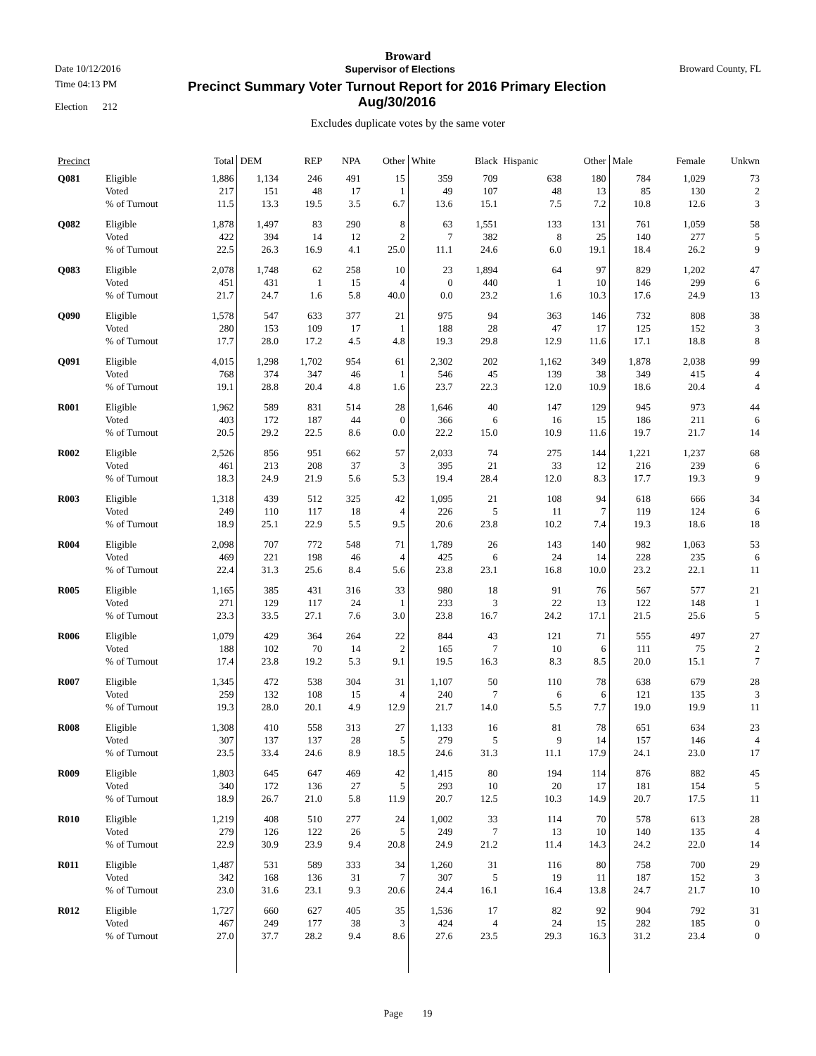Broward
Date 10/12/2016 Supervisor of Elections Broward County, FL
Time 04:13 PM
Election 212 Precinct Summary Voter Turnout Report for 2016 Primary Election
Aug/30/2016
Excludes duplicate votes by the same voter
| Precinct | | Total | DEM | REP | NPA | Other | White | Black | Hispanic | Other | Male | Female | Unkwn |
| --- | --- | --- | --- | --- | --- | --- | --- | --- | --- | --- | --- | --- | --- |
| Q081 | Eligible | 1,886 | 1,134 | 246 | 491 | 15 | 359 | 709 | 638 | 180 | 784 | 1,029 | 73 |
| | Voted | 217 | 151 | 48 | 17 | 1 | 49 | 107 | 48 | 13 | 85 | 130 | 2 |
| | % of Turnout | 11.5 | 13.3 | 19.5 | 3.5 | 6.7 | 13.6 | 15.1 | 7.5 | 7.2 | 10.8 | 12.6 | 3 |
| Q082 | Eligible | 1,878 | 1,497 | 83 | 290 | 8 | 63 | 1,551 | 133 | 131 | 761 | 1,059 | 58 |
| | Voted | 422 | 394 | 14 | 12 | 2 | 7 | 382 | 8 | 25 | 140 | 277 | 5 |
| | % of Turnout | 22.5 | 26.3 | 16.9 | 4.1 | 25.0 | 11.1 | 24.6 | 6.0 | 19.1 | 18.4 | 26.2 | 9 |
| Q083 | Eligible | 2,078 | 1,748 | 62 | 258 | 10 | 23 | 1,894 | 64 | 97 | 829 | 1,202 | 47 |
| | Voted | 451 | 431 | 1 | 15 | 4 | 0 | 440 | 1 | 10 | 146 | 299 | 6 |
| | % of Turnout | 21.7 | 24.7 | 1.6 | 5.8 | 40.0 | 0.0 | 23.2 | 1.6 | 10.3 | 17.6 | 24.9 | 13 |
| Q090 | Eligible | 1,578 | 547 | 633 | 377 | 21 | 975 | 94 | 363 | 146 | 732 | 808 | 38 |
| | Voted | 280 | 153 | 109 | 17 | 1 | 188 | 28 | 47 | 17 | 125 | 152 | 3 |
| | % of Turnout | 17.7 | 28.0 | 17.2 | 4.5 | 4.8 | 19.3 | 29.8 | 12.9 | 11.6 | 17.1 | 18.8 | 8 |
| Q091 | Eligible | 4,015 | 1,298 | 1,702 | 954 | 61 | 2,302 | 202 | 1,162 | 349 | 1,878 | 2,038 | 99 |
| | Voted | 768 | 374 | 347 | 46 | 1 | 546 | 45 | 139 | 38 | 349 | 415 | 4 |
| | % of Turnout | 19.1 | 28.8 | 20.4 | 4.8 | 1.6 | 23.7 | 22.3 | 12.0 | 10.9 | 18.6 | 20.4 | 4 |
| R001 | Eligible | 1,962 | 589 | 831 | 514 | 28 | 1,646 | 40 | 147 | 129 | 945 | 973 | 44 |
| | Voted | 403 | 172 | 187 | 44 | 0 | 366 | 6 | 16 | 15 | 186 | 211 | 6 |
| | % of Turnout | 20.5 | 29.2 | 22.5 | 8.6 | 0.0 | 22.2 | 15.0 | 10.9 | 11.6 | 19.7 | 21.7 | 14 |
| R002 | Eligible | 2,526 | 856 | 951 | 662 | 57 | 2,033 | 74 | 275 | 144 | 1,221 | 1,237 | 68 |
| | Voted | 461 | 213 | 208 | 37 | 3 | 395 | 21 | 33 | 12 | 216 | 239 | 6 |
| | % of Turnout | 18.3 | 24.9 | 21.9 | 5.6 | 5.3 | 19.4 | 28.4 | 12.0 | 8.3 | 17.7 | 19.3 | 9 |
| R003 | Eligible | 1,318 | 439 | 512 | 325 | 42 | 1,095 | 21 | 108 | 94 | 618 | 666 | 34 |
| | Voted | 249 | 110 | 117 | 18 | 4 | 226 | 5 | 11 | 7 | 119 | 124 | 6 |
| | % of Turnout | 18.9 | 25.1 | 22.9 | 5.5 | 9.5 | 20.6 | 23.8 | 10.2 | 7.4 | 19.3 | 18.6 | 18 |
| R004 | Eligible | 2,098 | 707 | 772 | 548 | 71 | 1,789 | 26 | 143 | 140 | 982 | 1,063 | 53 |
| | Voted | 469 | 221 | 198 | 46 | 4 | 425 | 6 | 24 | 14 | 228 | 235 | 6 |
| | % of Turnout | 22.4 | 31.3 | 25.6 | 8.4 | 5.6 | 23.8 | 23.1 | 16.8 | 10.0 | 23.2 | 22.1 | 11 |
| R005 | Eligible | 1,165 | 385 | 431 | 316 | 33 | 980 | 18 | 91 | 76 | 567 | 577 | 21 |
| | Voted | 271 | 129 | 117 | 24 | 1 | 233 | 3 | 22 | 13 | 122 | 148 | 1 |
| | % of Turnout | 23.3 | 33.5 | 27.1 | 7.6 | 3.0 | 23.8 | 16.7 | 24.2 | 17.1 | 21.5 | 25.6 | 5 |
| R006 | Eligible | 1,079 | 429 | 364 | 264 | 22 | 844 | 43 | 121 | 71 | 555 | 497 | 27 |
| | Voted | 188 | 102 | 70 | 14 | 2 | 165 | 7 | 10 | 6 | 111 | 75 | 2 |
| | % of Turnout | 17.4 | 23.8 | 19.2 | 5.3 | 9.1 | 19.5 | 16.3 | 8.3 | 8.5 | 20.0 | 15.1 | 7 |
| R007 | Eligible | 1,345 | 472 | 538 | 304 | 31 | 1,107 | 50 | 110 | 78 | 638 | 679 | 28 |
| | Voted | 259 | 132 | 108 | 15 | 4 | 240 | 7 | 6 | 6 | 121 | 135 | 3 |
| | % of Turnout | 19.3 | 28.0 | 20.1 | 4.9 | 12.9 | 21.7 | 14.0 | 5.5 | 7.7 | 19.0 | 19.9 | 11 |
| R008 | Eligible | 1,308 | 410 | 558 | 313 | 27 | 1,133 | 16 | 81 | 78 | 651 | 634 | 23 |
| | Voted | 307 | 137 | 137 | 28 | 5 | 279 | 5 | 9 | 14 | 157 | 146 | 4 |
| | % of Turnout | 23.5 | 33.4 | 24.6 | 8.9 | 18.5 | 24.6 | 31.3 | 11.1 | 17.9 | 24.1 | 23.0 | 17 |
| R009 | Eligible | 1,803 | 645 | 647 | 469 | 42 | 1,415 | 80 | 194 | 114 | 876 | 882 | 45 |
| | Voted | 340 | 172 | 136 | 27 | 5 | 293 | 10 | 20 | 17 | 181 | 154 | 5 |
| | % of Turnout | 18.9 | 26.7 | 21.0 | 5.8 | 11.9 | 20.7 | 12.5 | 10.3 | 14.9 | 20.7 | 17.5 | 11 |
| R010 | Eligible | 1,219 | 408 | 510 | 277 | 24 | 1,002 | 33 | 114 | 70 | 578 | 613 | 28 |
| | Voted | 279 | 126 | 122 | 26 | 5 | 249 | 7 | 13 | 10 | 140 | 135 | 4 |
| | % of Turnout | 22.9 | 30.9 | 23.9 | 9.4 | 20.8 | 24.9 | 21.2 | 11.4 | 14.3 | 24.2 | 22.0 | 14 |
| R011 | Eligible | 1,487 | 531 | 589 | 333 | 34 | 1,260 | 31 | 116 | 80 | 758 | 700 | 29 |
| | Voted | 342 | 168 | 136 | 31 | 7 | 307 | 5 | 19 | 11 | 187 | 152 | 3 |
| | % of Turnout | 23.0 | 31.6 | 23.1 | 9.3 | 20.6 | 24.4 | 16.1 | 16.4 | 13.8 | 24.7 | 21.7 | 10 |
| R012 | Eligible | 1,727 | 660 | 627 | 405 | 35 | 1,536 | 17 | 82 | 92 | 904 | 792 | 31 |
| | Voted | 467 | 249 | 177 | 38 | 3 | 424 | 4 | 24 | 15 | 282 | 185 | 0 |
| | % of Turnout | 27.0 | 37.7 | 28.2 | 9.4 | 8.6 | 27.6 | 23.5 | 29.3 | 16.3 | 31.2 | 23.4 | 0 |
Page 19